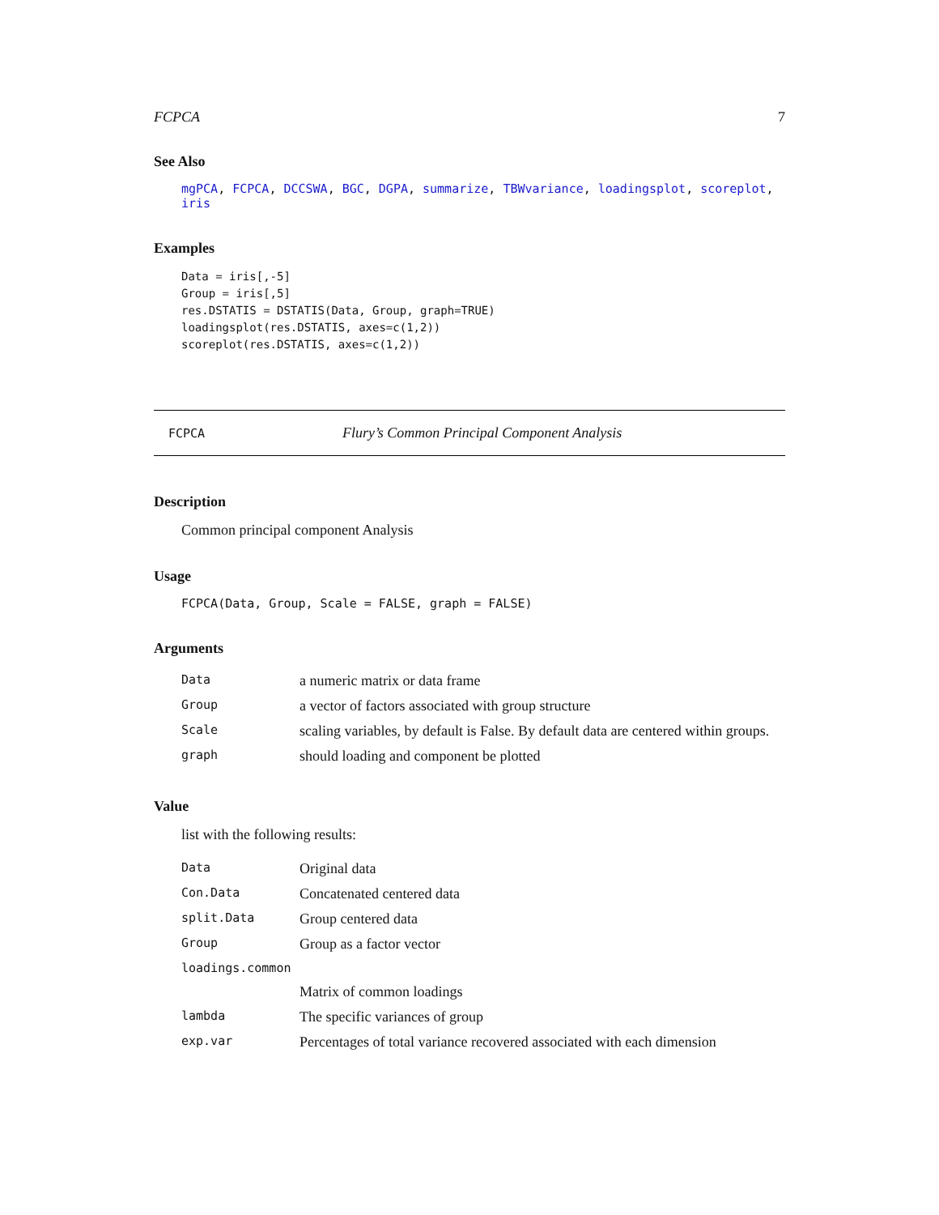FCPCA 7
See Also
mgPCA, FCPCA, DCCSWA, BGC, DGPA, summarize, TBWvariance, loadingsplot, scoreplot, iris
Examples
Data = iris[,-5]
Group = iris[,5]
res.DSTATIS = DSTATIS(Data, Group, graph=TRUE)
loadingsplot(res.DSTATIS, axes=c(1,2))
scoreplot(res.DSTATIS, axes=c(1,2))
FCPCA Flury’s Common Principal Component Analysis
Description
Common principal component Analysis
Usage
FCPCA(Data, Group, Scale = FALSE, graph = FALSE)
Arguments
| Data | a numeric matrix or data frame |
| Group | a vector of factors associated with group structure |
| Scale | scaling variables, by default is False. By default data are centered within groups. |
| graph | should loading and component be plotted |
Value
list with the following results:
| Data | Original data |
| Con.Data | Concatenated centered data |
| split.Data | Group centered data |
| Group | Group as a factor vector |
| loadings.common | |
| | Matrix of common loadings |
| lambda | The specific variances of group |
| exp.var | Percentages of total variance recovered associated with each dimension |